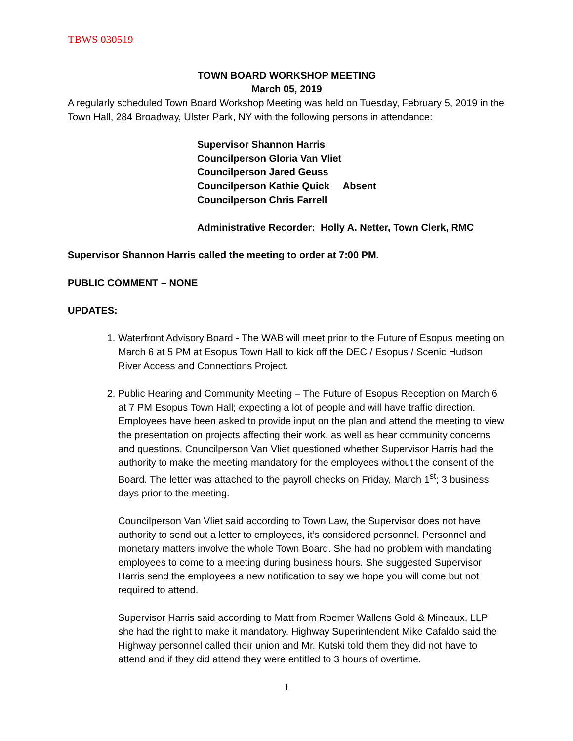TBWS 030519
TOWN BOARD WORKSHOP MEETING
March 05, 2019
A regularly scheduled Town Board Workshop Meeting was held on Tuesday, February 5, 2019 in the Town Hall, 284 Broadway, Ulster Park, NY with the following persons in attendance:
Supervisor Shannon Harris
Councilperson Gloria Van Vliet
Councilperson Jared Geuss
Councilperson Kathie Quick Absent
Councilperson Chris Farrell
Administrative Recorder: Holly A. Netter, Town Clerk, RMC
Supervisor Shannon Harris called the meeting to order at 7:00 PM.
PUBLIC COMMENT – NONE
UPDATES:
1. Waterfront Advisory Board - The WAB will meet prior to the Future of Esopus meeting on March 6 at 5 PM at Esopus Town Hall to kick off the DEC / Esopus / Scenic Hudson River Access and Connections Project.
2. Public Hearing and Community Meeting – The Future of Esopus Reception on March 6 at 7 PM Esopus Town Hall; expecting a lot of people and will have traffic direction. Employees have been asked to provide input on the plan and attend the meeting to view the presentation on projects affecting their work, as well as hear community concerns and questions. Councilperson Van Vliet questioned whether Supervisor Harris had the authority to make the meeting mandatory for the employees without the consent of the Board. The letter was attached to the payroll checks on Friday, March 1<sup>st</sup>; 3 business days prior to the meeting.
Councilperson Van Vliet said according to Town Law, the Supervisor does not have authority to send out a letter to employees, it’s considered personnel. Personnel and monetary matters involve the whole Town Board. She had no problem with mandating employees to come to a meeting during business hours. She suggested Supervisor Harris send the employees a new notification to say we hope you will come but not required to attend.
Supervisor Harris said according to Matt from Roemer Wallens Gold & Mineaux, LLP she had the right to make it mandatory. Highway Superintendent Mike Cafaldo said the Highway personnel called their union and Mr. Kutski told them they did not have to attend and if they did attend they were entitled to 3 hours of overtime.
1